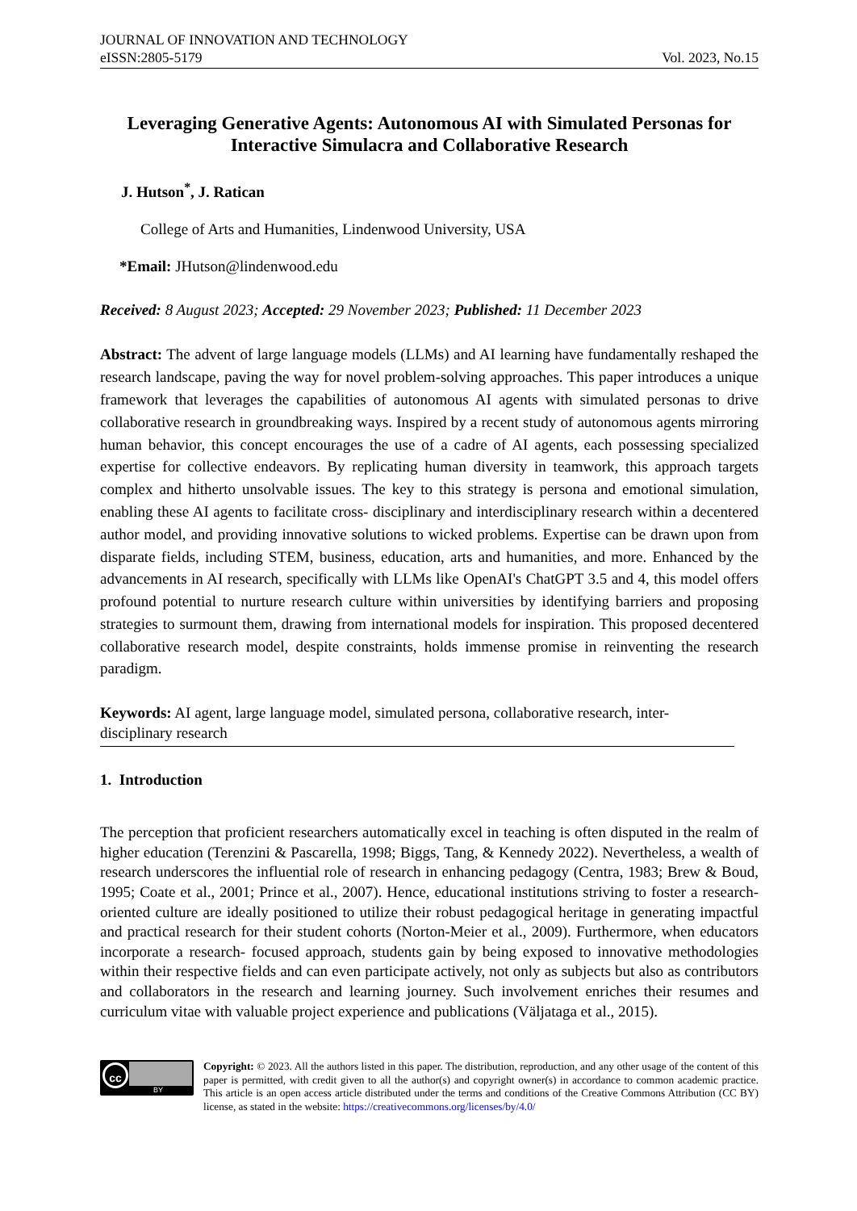JOURNAL OF INNOVATION AND TECHNOLOGY
eISSN:2805-5179 Vol. 2023, No.15
Leveraging Generative Agents: Autonomous AI with Simulated Personas for Interactive Simulacra and Collaborative Research
J. Hutson<sup>*</sup>, J. Ratican
College of Arts and Humanities, Lindenwood University, USA
*Email: JHutson@lindenwood.edu
Received: 8 August 2023; Accepted: 29 November 2023; Published: 11 December 2023
Abstract: The advent of large language models (LLMs) and AI learning have fundamentally reshaped the research landscape, paving the way for novel problem-solving approaches. This paper introduces a unique framework that leverages the capabilities of autonomous AI agents with simulated personas to drive collaborative research in groundbreaking ways. Inspired by a recent study of autonomous agents mirroring human behavior, this concept encourages the use of a cadre of AI agents, each possessing specialized expertise for collective endeavors. By replicating human diversity in teamwork, this approach targets complex and hitherto unsolvable issues. The key to this strategy is persona and emotional simulation, enabling these AI agents to facilitate cross- disciplinary and interdisciplinary research within a decentered author model, and providing innovative solutions to wicked problems. Expertise can be drawn upon from disparate fields, including STEM, business, education, arts and humanities, and more. Enhanced by the advancements in AI research, specifically with LLMs like OpenAI's ChatGPT 3.5 and 4, this model offers profound potential to nurture research culture within universities by identifying barriers and proposing strategies to surmount them, drawing from international models for inspiration. This proposed decentered collaborative research model, despite constraints, holds immense promise in reinventing the research paradigm.
Keywords: AI agent, large language model, simulated persona, collaborative research, inter-disciplinary research
1. Introduction
The perception that proficient researchers automatically excel in teaching is often disputed in the realm of higher education (Terenzini & Pascarella, 1998; Biggs, Tang, & Kennedy 2022). Nevertheless, a wealth of research underscores the influential role of research in enhancing pedagogy (Centra, 1983; Brew & Boud, 1995; Coate et al., 2001; Prince et al., 2007). Hence, educational institutions striving to foster a research-oriented culture are ideally positioned to utilize their robust pedagogical heritage in generating impactful and practical research for their student cohorts (Norton-Meier et al., 2009). Furthermore, when educators incorporate a research- focused approach, students gain by being exposed to innovative methodologies within their respective fields and can even participate actively, not only as subjects but also as contributors and collaborators in the research and learning journey. Such involvement enriches their resumes and curriculum vitae with valuable project experience and publications (Väljataga et al., 2015).
cc
BY
Copyright: © 2023. All the authors listed in this paper. The distribution, reproduction, and any other usage of the content of this paper is permitted, with credit given to all the author(s) and copyright owner(s) in accordance to common academic practice. This article is an open access article distributed under the terms and conditions of the Creative Commons Attribution (CC BY) license, as stated in the website: https://creativecommons.org/licenses/by/4.0/